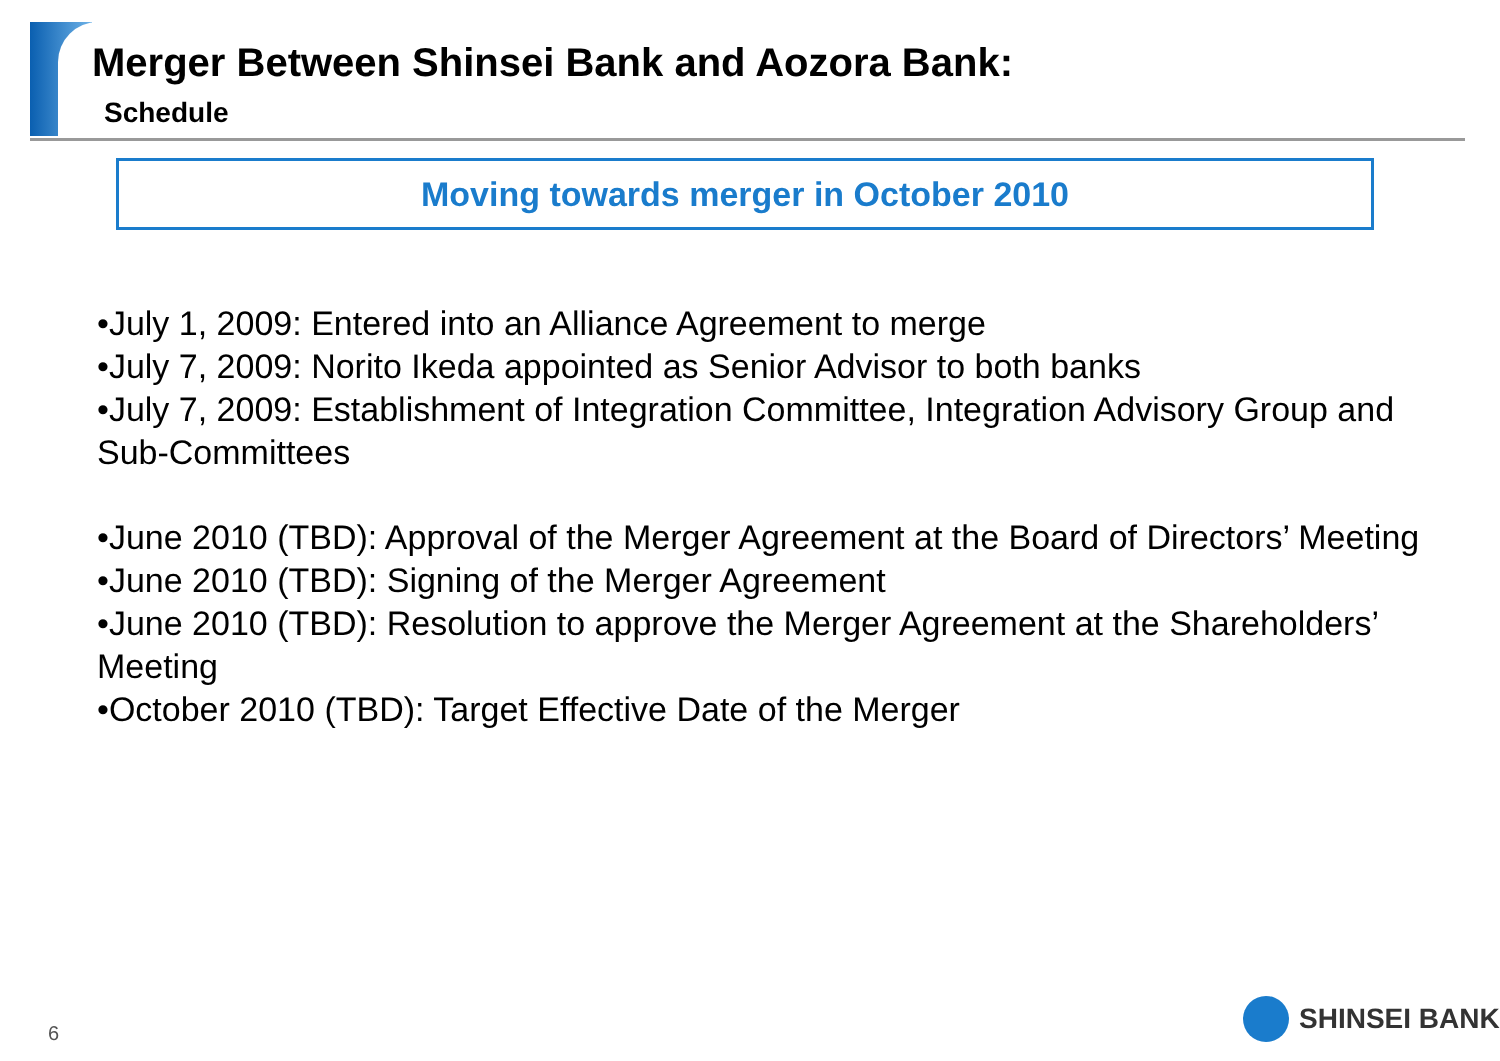Merger Between Shinsei Bank and Aozora Bank:
Schedule
Moving towards merger in October 2010
•July 1, 2009: Entered into an Alliance Agreement to merge
•July 7, 2009: Norito Ikeda appointed as Senior Advisor to both banks
•July 7, 2009: Establishment of Integration Committee, Integration Advisory Group and Sub-Committees
•June 2010 (TBD): Approval of the Merger Agreement at the Board of Directors’ Meeting
•June 2010 (TBD): Signing of the Merger Agreement
•June 2010 (TBD): Resolution to approve the Merger Agreement at the Shareholders’ Meeting
•October 2010 (TBD): Target Effective Date of the Merger
6
SHINSEI BANK